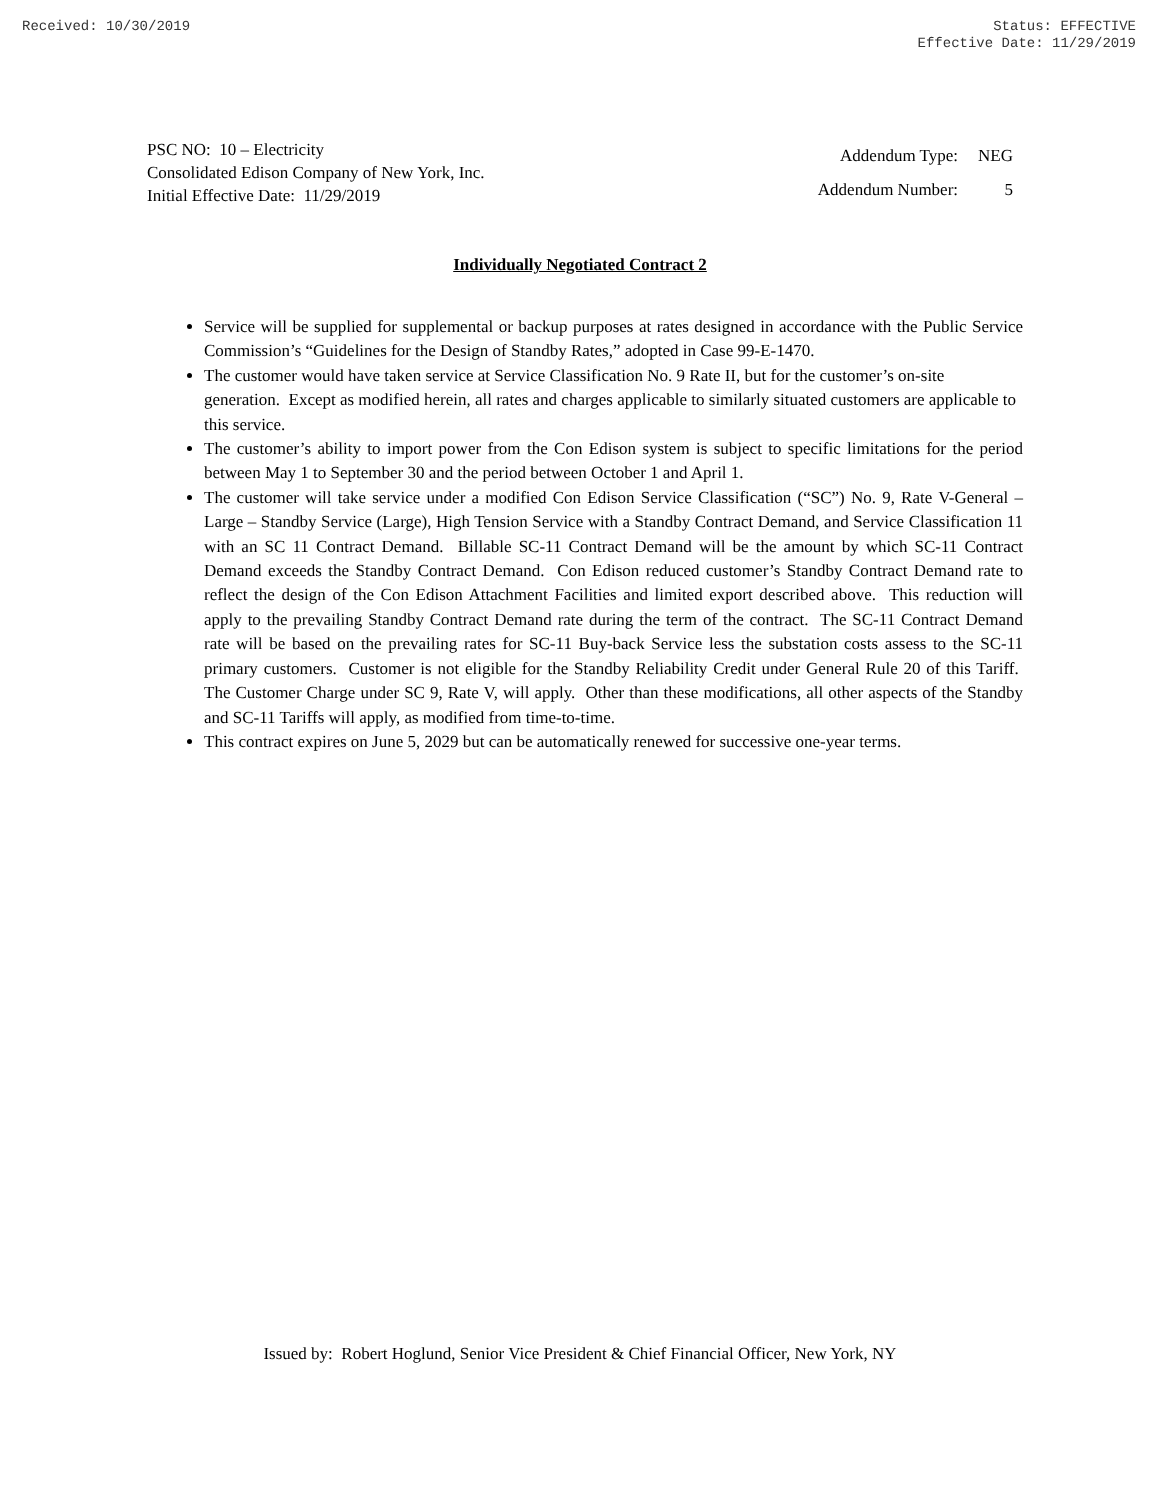Received: 10/30/2019 Status: EFFECTIVE
Effective Date: 11/29/2019
PSC NO: 10 – Electricity
Consolidated Edison Company of New York, Inc.
Initial Effective Date: 11/29/2019
| Addendum Type: | NEG |
| Addendum Number: | 5 |
Individually Negotiated Contract 2
Service will be supplied for supplemental or backup purposes at rates designed in accordance with the Public Service Commission’s “Guidelines for the Design of Standby Rates,” adopted in Case 99-E-1470.
The customer would have taken service at Service Classification No. 9 Rate II, but for the customer’s on-site generation. Except as modified herein, all rates and charges applicable to similarly situated customers are applicable to this service.
The customer’s ability to import power from the Con Edison system is subject to specific limitations for the period between May 1 to September 30 and the period between October 1 and April 1.
The customer will take service under a modified Con Edison Service Classification (“SC”) No. 9, Rate V-General – Large – Standby Service (Large), High Tension Service with a Standby Contract Demand, and Service Classification 11 with an SC 11 Contract Demand. Billable SC-11 Contract Demand will be the amount by which SC-11 Contract Demand exceeds the Standby Contract Demand. Con Edison reduced customer’s Standby Contract Demand rate to reflect the design of the Con Edison Attachment Facilities and limited export described above. This reduction will apply to the prevailing Standby Contract Demand rate during the term of the contract. The SC-11 Contract Demand rate will be based on the prevailing rates for SC-11 Buy-back Service less the substation costs assess to the SC-11 primary customers. Customer is not eligible for the Standby Reliability Credit under General Rule 20 of this Tariff. The Customer Charge under SC 9, Rate V, will apply. Other than these modifications, all other aspects of the Standby and SC-11 Tariffs will apply, as modified from time-to-time.
This contract expires on June 5, 2029 but can be automatically renewed for successive one-year terms.
Issued by: Robert Hoglund, Senior Vice President & Chief Financial Officer, New York, NY